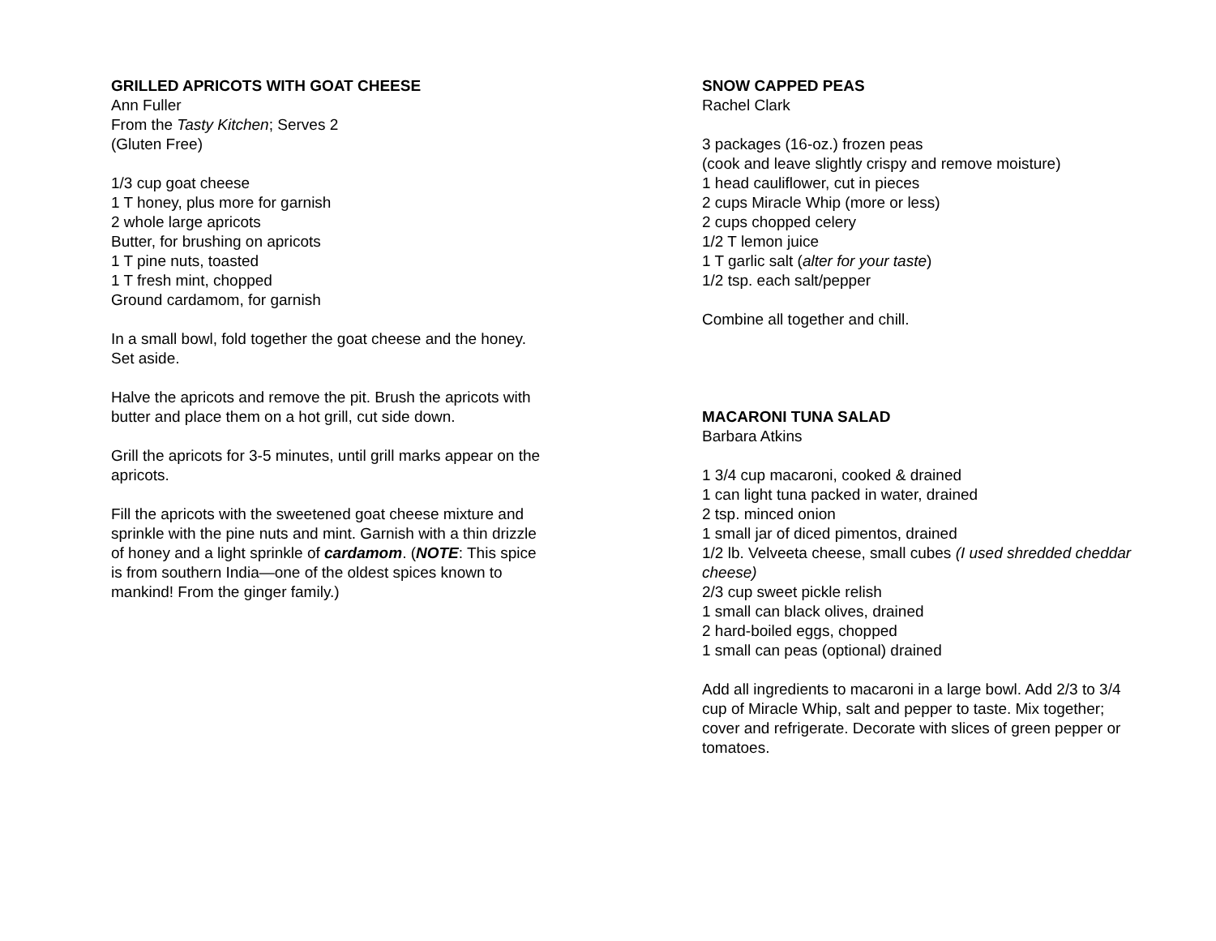GRILLED APRICOTS WITH GOAT CHEESE
Ann Fuller
From the Tasty Kitchen; Serves 2
(Gluten Free)
1/3 cup goat cheese
1 T honey, plus more for garnish
2 whole large apricots
Butter, for brushing on apricots
1 T pine nuts, toasted
1 T fresh mint, chopped
Ground cardamom, for garnish
In a small bowl, fold together the goat cheese and the honey. Set aside.
Halve the apricots and remove the pit. Brush the apricots with butter and place them on a hot grill, cut side down.
Grill the apricots for 3-5 minutes, until grill marks appear on the apricots.
Fill the apricots with the sweetened goat cheese mixture and sprinkle with the pine nuts and mint. Garnish with a thin drizzle of honey and a light sprinkle of cardamom. (NOTE: This spice is from southern India—one of the oldest spices known to mankind! From the ginger family.)
SNOW CAPPED PEAS
Rachel Clark
3 packages (16-oz.) frozen peas
(cook and leave slightly crispy and remove moisture)
1 head cauliflower, cut in pieces
2 cups Miracle Whip (more or less)
2 cups chopped celery
1/2 T lemon juice
1 T garlic salt (alter for your taste)
1/2 tsp. each salt/pepper
Combine all together and chill.
MACARONI TUNA SALAD
Barbara Atkins
1 3/4 cup macaroni, cooked & drained
1 can light tuna packed in water, drained
2 tsp. minced onion
1 small jar of diced pimentos, drained
1/2 lb. Velveeta cheese, small cubes (I used shredded cheddar cheese)
2/3 cup sweet pickle relish
1 small can black olives, drained
2 hard-boiled eggs, chopped
1 small can peas (optional) drained
Add all ingredients to macaroni in a large bowl. Add 2/3 to 3/4 cup of Miracle Whip, salt and pepper to taste. Mix together; cover and refrigerate. Decorate with slices of green pepper or tomatoes.